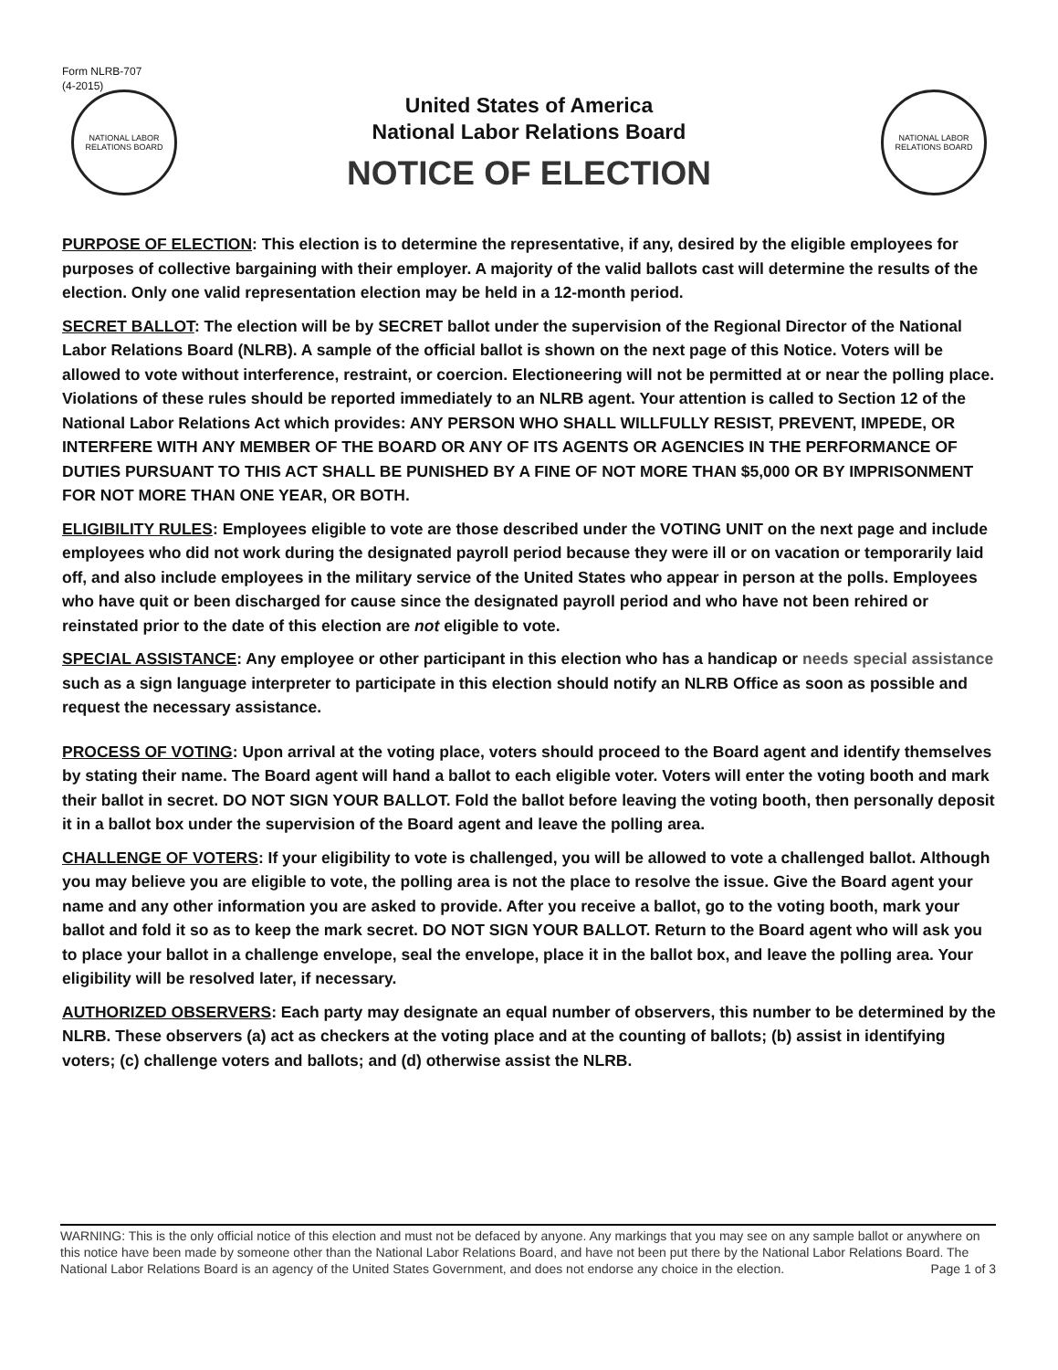Form NLRB-707
(4-2015)
NATIONAL LABOR RELATIONS BOARD
United States of America
National Labor Relations Board
NOTICE OF ELECTION
NATIONAL LABOR RELATIONS BOARD
PURPOSE OF ELECTION: This election is to determine the representative, if any, desired by the eligible employees for purposes of collective bargaining with their employer. A majority of the valid ballots cast will determine the results of the election. Only one valid representation election may be held in a 12-month period.
SECRET BALLOT: The election will be by SECRET ballot under the supervision of the Regional Director of the National Labor Relations Board (NLRB). A sample of the official ballot is shown on the next page of this Notice. Voters will be allowed to vote without interference, restraint, or coercion. Electioneering will not be permitted at or near the polling place. Violations of these rules should be reported immediately to an NLRB agent. Your attention is called to Section 12 of the National Labor Relations Act which provides: ANY PERSON WHO SHALL WILLFULLY RESIST, PREVENT, IMPEDE, OR INTERFERE WITH ANY MEMBER OF THE BOARD OR ANY OF ITS AGENTS OR AGENCIES IN THE PERFORMANCE OF DUTIES PURSUANT TO THIS ACT SHALL BE PUNISHED BY A FINE OF NOT MORE THAN $5,000 OR BY IMPRISONMENT FOR NOT MORE THAN ONE YEAR, OR BOTH.
ELIGIBILITY RULES: Employees eligible to vote are those described under the VOTING UNIT on the next page and include employees who did not work during the designated payroll period because they were ill or on vacation or temporarily laid off, and also include employees in the military service of the United States who appear in person at the polls. Employees who have quit or been discharged for cause since the designated payroll period and who have not been rehired or reinstated prior to the date of this election are not eligible to vote.
SPECIAL ASSISTANCE: Any employee or other participant in this election who has a handicap or needs special assistance such as a sign language interpreter to participate in this election should notify an NLRB Office as soon as possible and request the necessary assistance.
PROCESS OF VOTING: Upon arrival at the voting place, voters should proceed to the Board agent and identify themselves by stating their name. The Board agent will hand a ballot to each eligible voter. Voters will enter the voting booth and mark their ballot in secret. DO NOT SIGN YOUR BALLOT. Fold the ballot before leaving the voting booth, then personally deposit it in a ballot box under the supervision of the Board agent and leave the polling area.
CHALLENGE OF VOTERS: If your eligibility to vote is challenged, you will be allowed to vote a challenged ballot. Although you may believe you are eligible to vote, the polling area is not the place to resolve the issue. Give the Board agent your name and any other information you are asked to provide. After you receive a ballot, go to the voting booth, mark your ballot and fold it so as to keep the mark secret. DO NOT SIGN YOUR BALLOT. Return to the Board agent who will ask you to place your ballot in a challenge envelope, seal the envelope, place it in the ballot box, and leave the polling area. Your eligibility will be resolved later, if necessary.
AUTHORIZED OBSERVERS: Each party may designate an equal number of observers, this number to be determined by the NLRB. These observers (a) act as checkers at the voting place and at the counting of ballots; (b) assist in identifying voters; (c) challenge voters and ballots; and (d) otherwise assist the NLRB.
WARNING: This is the only official notice of this election and must not be defaced by anyone. Any markings that you may see on any sample ballot or anywhere on this notice have been made by someone other than the National Labor Relations Board, and have not been put there by the National Labor Relations Board. The National Labor Relations Board is an agency of the United States Government, and does not endorse any choice in the election. Page 1 of 3